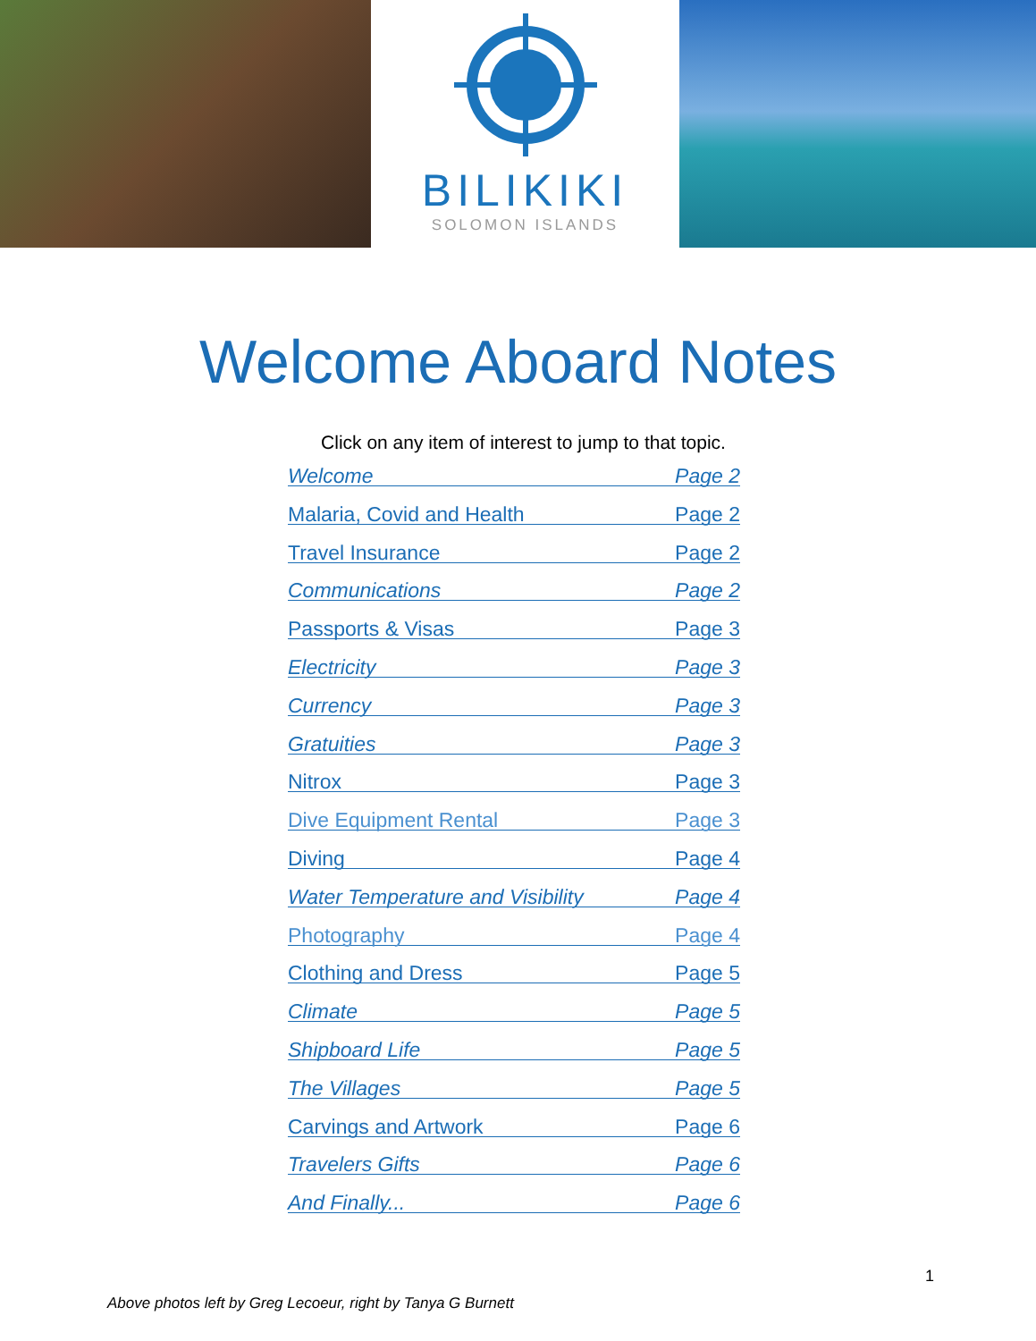BILIKIKI
SOLOMON ISLANDS
Welcome Aboard Notes
Click on any item of interest to jump to that topic.
Welcome Page 2
Malaria, Covid and Health Page 2
Travel Insurance Page 2
Communications Page 2
Passports & Visas Page 3
Electricity Page 3
Currency Page 3
Gratuities Page 3
Nitrox Page 3
Dive Equipment Rental Page 3
Diving Page 4
Water Temperature and Visibility Page 4
Photography Page 4
Clothing and Dress Page 5
Climate Page 5
Shipboard Life Page 5
The Villages Page 5
Carvings and Artwork Page 6
Travelers Gifts Page 6
And Finally... Page 6
1
Above photos left by Greg Lecoeur, right by Tanya G Burnett